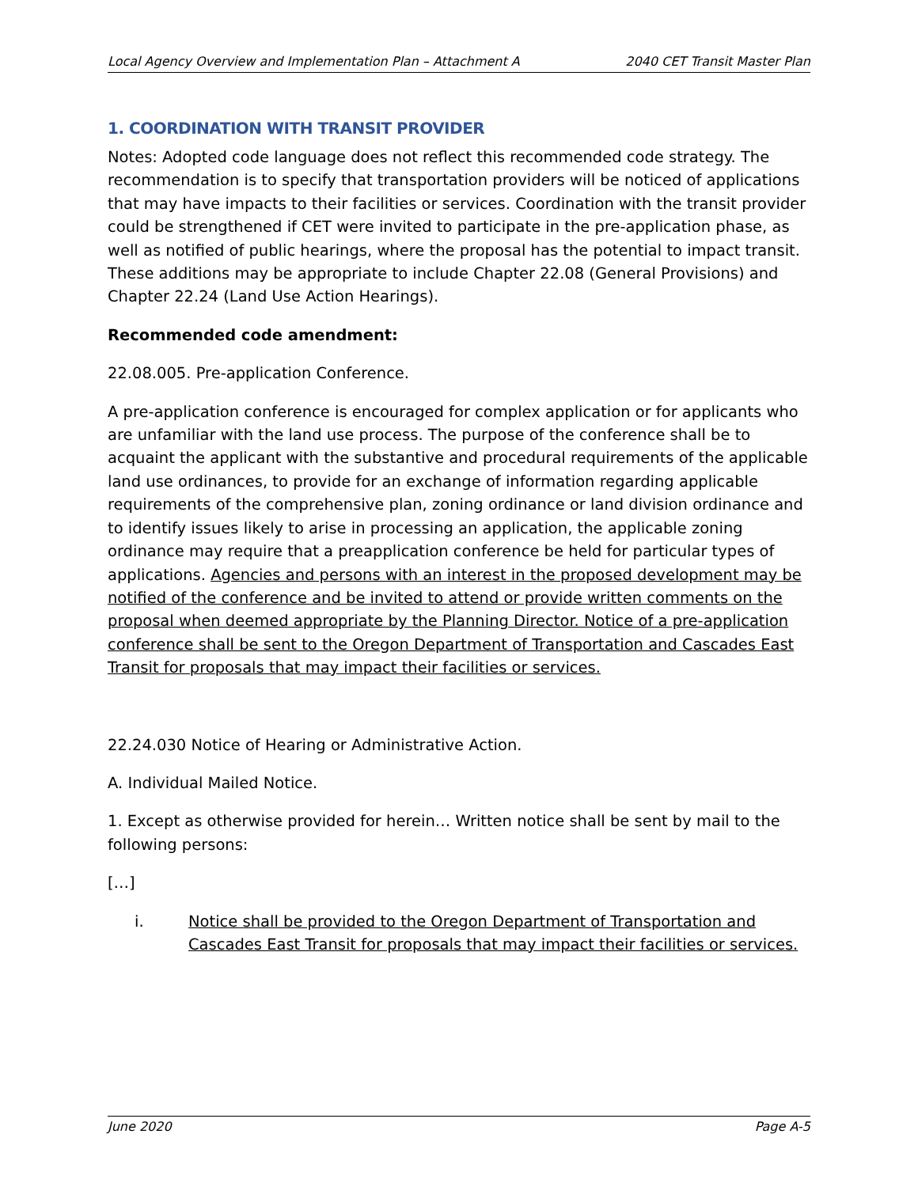Local Agency Overview and Implementation Plan – Attachment A 2040 CET Transit Master Plan
1. COORDINATION WITH TRANSIT PROVIDER
Notes: Adopted code language does not reflect this recommended code strategy. The recommendation is to specify that transportation providers will be noticed of applications that may have impacts to their facilities or services. Coordination with the transit provider could be strengthened if CET were invited to participate in the pre-application phase, as well as notified of public hearings, where the proposal has the potential to impact transit. These additions may be appropriate to include Chapter 22.08 (General Provisions) and Chapter 22.24 (Land Use Action Hearings).
Recommended code amendment:
22.08.005. Pre-application Conference.
A pre-application conference is encouraged for complex application or for applicants who are unfamiliar with the land use process. The purpose of the conference shall be to acquaint the applicant with the substantive and procedural requirements of the applicable land use ordinances, to provide for an exchange of information regarding applicable requirements of the comprehensive plan, zoning ordinance or land division ordinance and to identify issues likely to arise in processing an application, the applicable zoning ordinance may require that a preapplication conference be held for particular types of applications. Agencies and persons with an interest in the proposed development may be notified of the conference and be invited to attend or provide written comments on the proposal when deemed appropriate by the Planning Director. Notice of a pre-application conference shall be sent to the Oregon Department of Transportation and Cascades East Transit for proposals that may impact their facilities or services.
22.24.030 Notice of Hearing or Administrative Action.
A. Individual Mailed Notice.
1. Except as otherwise provided for herein… Written notice shall be sent by mail to the following persons:
[…]
i. Notice shall be provided to the Oregon Department of Transportation and Cascades East Transit for proposals that may impact their facilities or services.
June 2020 Page A-5